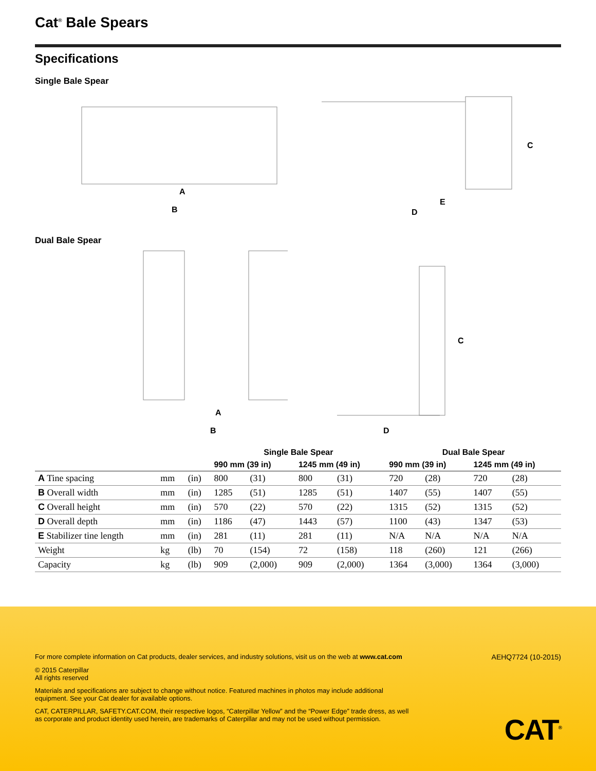Cat<sup>®</sup> Bale Spears
Specifications
Single Bale Spear
A
B
C
E
D
Dual Bale Spear
A
B
C
D
| | | | Single Bale Spear | | | | Dual Bale Spear | | | |
| --- | --- | --- | --- | --- | --- | --- | --- | --- | --- | --- |
| | | | 990 mm (39 in) | | 1245 mm (49 in) | | 990 mm (39 in) | | 1245 mm (49 in) | |
| A Tine spacing | mm | (in) | 800 | (31) | 800 | (31) | 720 | (28) | 720 | (28) |
| B Overall width | mm | (in) | 1285 | (51) | 1285 | (51) | 1407 | (55) | 1407 | (55) |
| C Overall height | mm | (in) | 570 | (22) | 570 | (22) | 1315 | (52) | 1315 | (52) |
| D Overall depth | mm | (in) | 1186 | (47) | 1443 | (57) | 1100 | (43) | 1347 | (53) |
| E Stabilizer tine length | mm | (in) | 281 | (11) | 281 | (11) | N/A | N/A | N/A | N/A |
| Weight | kg | (lb) | 70 | (154) | 72 | (158) | 118 | (260) | 121 | (266) |
| Capacity | kg | (lb) | 909 | (2,000) | 909 | (2,000) | 1364 | (3,000) | 1364 | (3,000) |
For more complete information on Cat products, dealer services, and industry solutions, visit us on the web at www.cat.com AEHQ7724 (10-2015)
© 2015 Caterpillar
All rights reserved
Materials and specifications are subject to change without notice. Featured machines in photos may include additional
equipment. See your Cat dealer for available options.
CAT, CATERPILLAR, SAFETY.CAT.COM, their respective logos, “Caterpillar Yellow” and the “Power Edge” trade dress, as well
as corporate and product identity used herein, are trademarks of Caterpillar and may not be used without permission.
CAT<sup>®</sup>